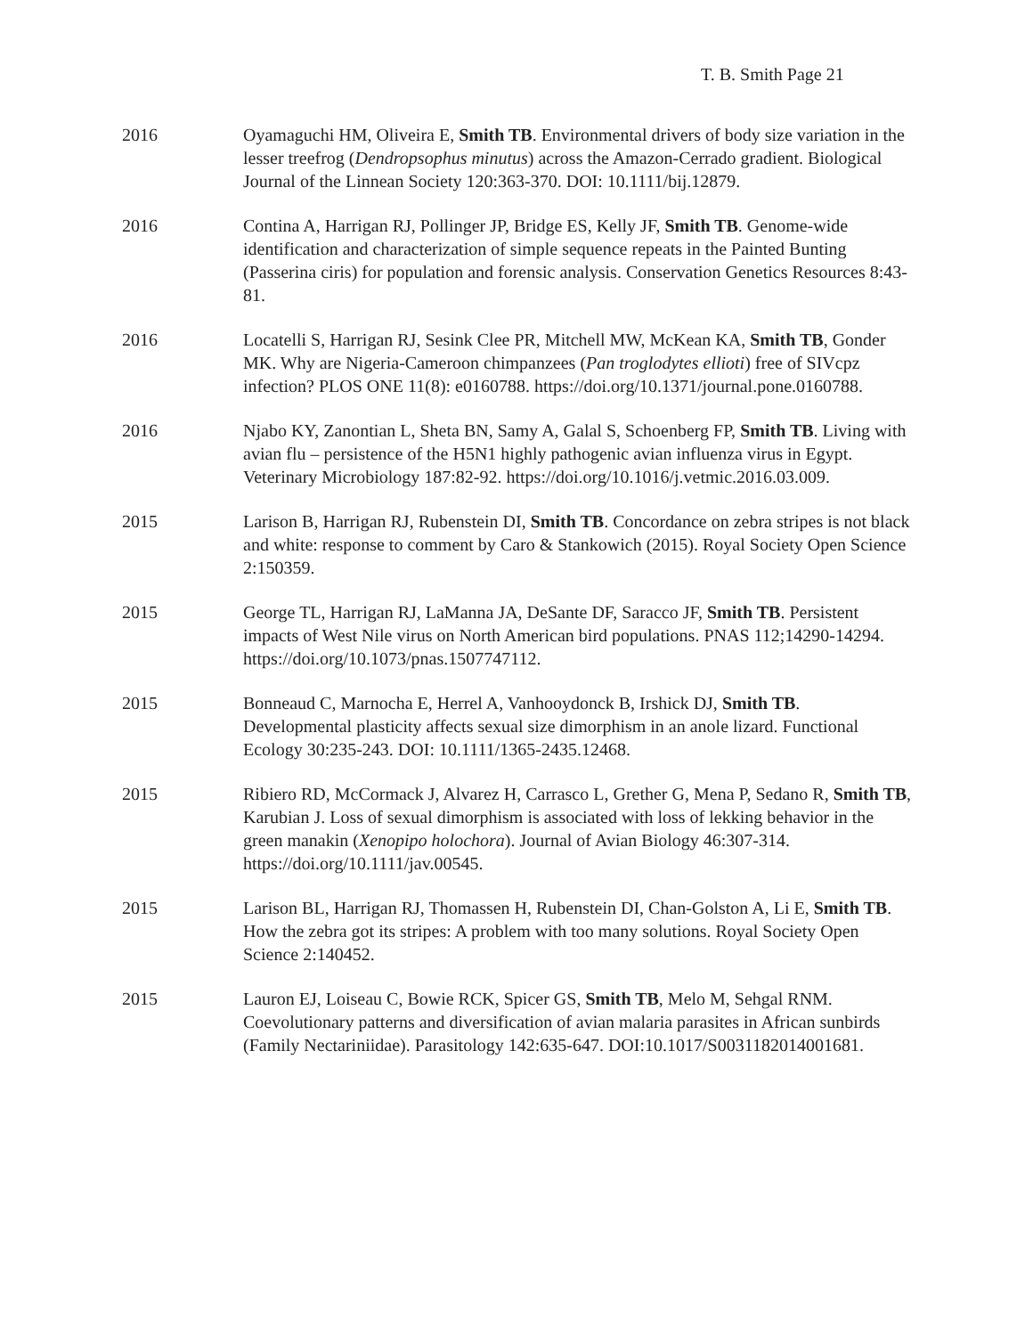T. B. Smith Page 21
2016 Oyamaguchi HM, Oliveira E, Smith TB. Environmental drivers of body size variation in the lesser treefrog (Dendropsophus minutus) across the Amazon-Cerrado gradient. Biological Journal of the Linnean Society 120:363-370. DOI: 10.1111/bij.12879.
2016 Contina A, Harrigan RJ, Pollinger JP, Bridge ES, Kelly JF, Smith TB. Genome-wide identification and characterization of simple sequence repeats in the Painted Bunting (Passerina ciris) for population and forensic analysis. Conservation Genetics Resources 8:43-81.
2016 Locatelli S, Harrigan RJ, Sesink Clee PR, Mitchell MW, McKean KA, Smith TB, Gonder MK. Why are Nigeria-Cameroon chimpanzees (Pan troglodytes ellioti) free of SIVcpz infection? PLOS ONE 11(8): e0160788. https://doi.org/10.1371/journal.pone.0160788.
2016 Njabo KY, Zanontian L, Sheta BN, Samy A, Galal S, Schoenberg FP, Smith TB. Living with avian flu – persistence of the H5N1 highly pathogenic avian influenza virus in Egypt. Veterinary Microbiology 187:82-92. https://doi.org/10.1016/j.vetmic.2016.03.009.
2015 Larison B, Harrigan RJ, Rubenstein DI, Smith TB. Concordance on zebra stripes is not black and white: response to comment by Caro & Stankowich (2015). Royal Society Open Science 2:150359.
2015 George TL, Harrigan RJ, LaManna JA, DeSante DF, Saracco JF, Smith TB. Persistent impacts of West Nile virus on North American bird populations. PNAS 112;14290-14294. https://doi.org/10.1073/pnas.1507747112.
2015 Bonneaud C, Marnocha E, Herrel A, Vanhooydonck B, Irshick DJ, Smith TB. Developmental plasticity affects sexual size dimorphism in an anole lizard. Functional Ecology 30:235-243. DOI: 10.1111/1365-2435.12468.
2015 Ribiero RD, McCormack J, Alvarez H, Carrasco L, Grether G, Mena P, Sedano R, Smith TB, Karubian J. Loss of sexual dimorphism is associated with loss of lekking behavior in the green manakin (Xenopipo holochora). Journal of Avian Biology 46:307-314. https://doi.org/10.1111/jav.00545.
2015 Larison BL, Harrigan RJ, Thomassen H, Rubenstein DI, Chan-Golston A, Li E, Smith TB. How the zebra got its stripes: A problem with too many solutions. Royal Society Open Science 2:140452.
2015 Lauron EJ, Loiseau C, Bowie RCK, Spicer GS, Smith TB, Melo M, Sehgal RNM. Coevolutionary patterns and diversification of avian malaria parasites in African sunbirds (Family Nectariniidae). Parasitology 142:635-647. DOI:10.1017/S0031182014001681.